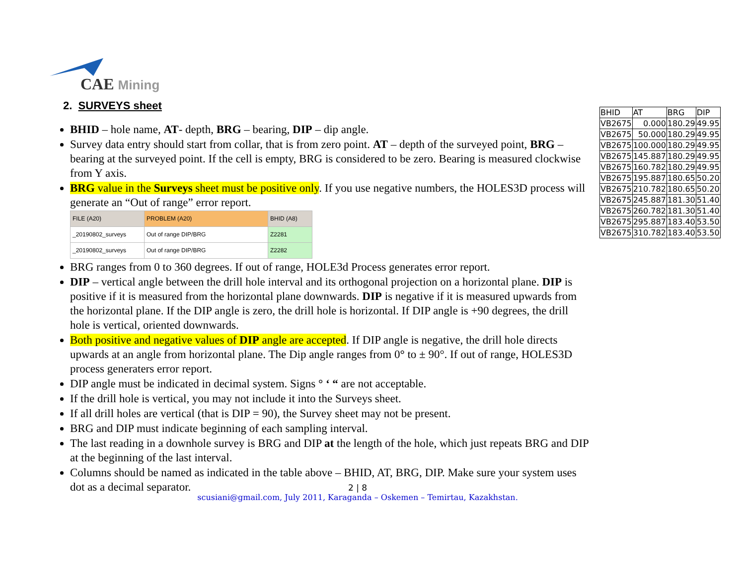CAE Mining
2. SURVEYS sheet
BHID – hole name, AT- depth, BRG – bearing, DIP – dip angle.
Survey data entry should start from collar, that is from zero point. AT – depth of the surveyed point, BRG – bearing at the surveyed point. If the cell is empty, BRG is considered to be zero. Bearing is measured clockwise from Y axis.
BRG value in the Surveys sheet must be positive only. If you use negative numbers, the HOLES3D process will generate an “Out of range” error report.
| FILE (A20) | PROBLEM (A20) | BHID (A8) |
| --- | --- | --- |
| _20190802_surveys | Out of range DIP/BRG | Z2281 |
| _20190802_surveys | Out of range DIP/BRG | Z2282 |
BRG ranges from 0 to 360 degrees. If out of range, HOLE3d Process generates error report.
DIP – vertical angle between the drill hole interval and its orthogonal projection on a horizontal plane. DIP is positive if it is measured from the horizontal plane downwards. DIP is negative if it is measured upwards from the horizontal plane. If the DIP angle is zero, the drill hole is horizontal. If DIP angle is +90 degrees, the drill hole is vertical, oriented downwards.
Both positive and negative values of DIP angle are accepted. If DIP angle is negative, the drill hole directs upwards at an angle from horizontal plane. The Dip angle ranges from 0° to ± 90°. If out of range, HOLES3D process generaters error report.
DIP angle must be indicated in decimal system. Signs ° ‘ “ are not acceptable.
If the drill hole is vertical, you may not include it into the Surveys sheet.
If all drill holes are vertical (that is DIP = 90), the Survey sheet may not be present.
BRG and DIP must indicate beginning of each sampling interval.
The last reading in a downhole survey is BRG and DIP at the length of the hole, which just repeats BRG and DIP at the beginning of the last interval.
Columns should be named as indicated in the table above – BHID, AT, BRG, DIP. Make sure your system uses dot as a decimal separator.
| BHID | AT | BRG | DIP |
| --- | --- | --- | --- |
| VB2675 | 0.000 | 180.29 | 49.95 |
| VB2675 | 50.000 | 180.29 | 49.95 |
| VB2675 | 100.000 | 180.29 | 49.95 |
| VB2675 | 145.887 | 180.29 | 49.95 |
| VB2675 | 160.782 | 180.29 | 49.95 |
| VB2675 | 195.887 | 180.65 | 50.20 |
| VB2675 | 210.782 | 180.65 | 50.20 |
| VB2675 | 245.887 | 181.30 | 51.40 |
| VB2675 | 260.782 | 181.30 | 51.40 |
| VB2675 | 295.887 | 183.40 | 53.50 |
| VB2675 | 310.782 | 183.40 | 53.50 |
2 | 8
scusiani@gmail.com, July 2011, Karaganda – Oskemen – Temirtau, Kazakhstan.